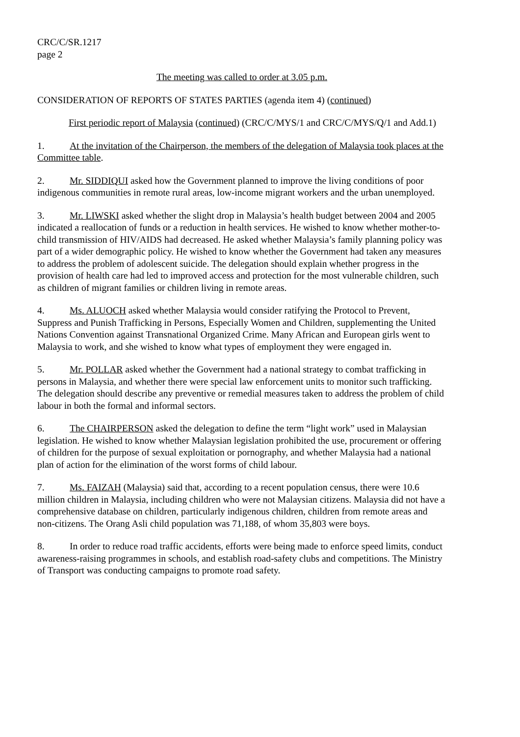CRC/C/SR.1217
page 2
The meeting was called to order at 3.05 p.m.
CONSIDERATION OF REPORTS OF STATES PARTIES (agenda item 4) (continued)
First periodic report of Malaysia (continued) (CRC/C/MYS/1 and CRC/C/MYS/Q/1 and Add.1)
1. At the invitation of the Chairperson, the members of the delegation of Malaysia took places at the Committee table.
2. Mr. SIDDIQUI asked how the Government planned to improve the living conditions of poor indigenous communities in remote rural areas, low-income migrant workers and the urban unemployed.
3. Mr. LIWSKI asked whether the slight drop in Malaysia’s health budget between 2004 and 2005 indicated a reallocation of funds or a reduction in health services. He wished to know whether mother-to-child transmission of HIV/AIDS had decreased. He asked whether Malaysia’s family planning policy was part of a wider demographic policy. He wished to know whether the Government had taken any measures to address the problem of adolescent suicide. The delegation should explain whether progress in the provision of health care had led to improved access and protection for the most vulnerable children, such as children of migrant families or children living in remote areas.
4. Ms. ALUOCH asked whether Malaysia would consider ratifying the Protocol to Prevent, Suppress and Punish Trafficking in Persons, Especially Women and Children, supplementing the United Nations Convention against Transnational Organized Crime. Many African and European girls went to Malaysia to work, and she wished to know what types of employment they were engaged in.
5. Mr. POLLAR asked whether the Government had a national strategy to combat trafficking in persons in Malaysia, and whether there were special law enforcement units to monitor such trafficking. The delegation should describe any preventive or remedial measures taken to address the problem of child labour in both the formal and informal sectors.
6. The CHAIRPERSON asked the delegation to define the term “light work” used in Malaysian legislation. He wished to know whether Malaysian legislation prohibited the use, procurement or offering of children for the purpose of sexual exploitation or pornography, and whether Malaysia had a national plan of action for the elimination of the worst forms of child labour.
7. Ms. FAIZAH (Malaysia) said that, according to a recent population census, there were 10.6 million children in Malaysia, including children who were not Malaysian citizens. Malaysia did not have a comprehensive database on children, particularly indigenous children, children from remote areas and non-citizens. The Orang Asli child population was 71,188, of whom 35,803 were boys.
8. In order to reduce road traffic accidents, efforts were being made to enforce speed limits, conduct awareness-raising programmes in schools, and establish road-safety clubs and competitions. The Ministry of Transport was conducting campaigns to promote road safety.